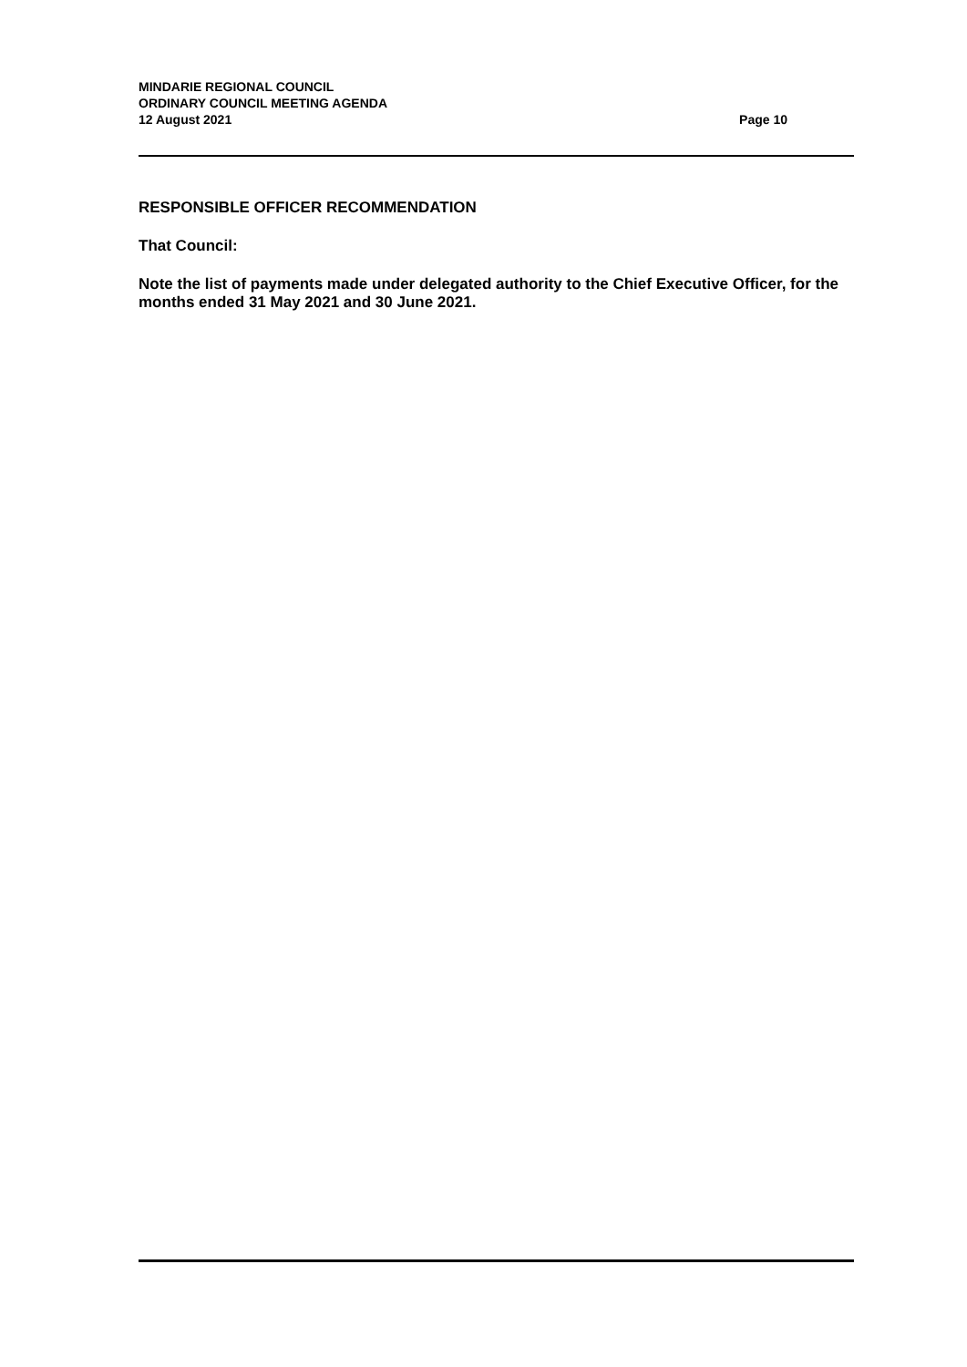MINDARIE REGIONAL COUNCIL
ORDINARY COUNCIL MEETING AGENDA
12 August 2021 Page 10
RESPONSIBLE OFFICER RECOMMENDATION
That Council:
Note the list of payments made under delegated authority to the Chief Executive Officer, for the months ended 31 May 2021 and 30 June 2021.